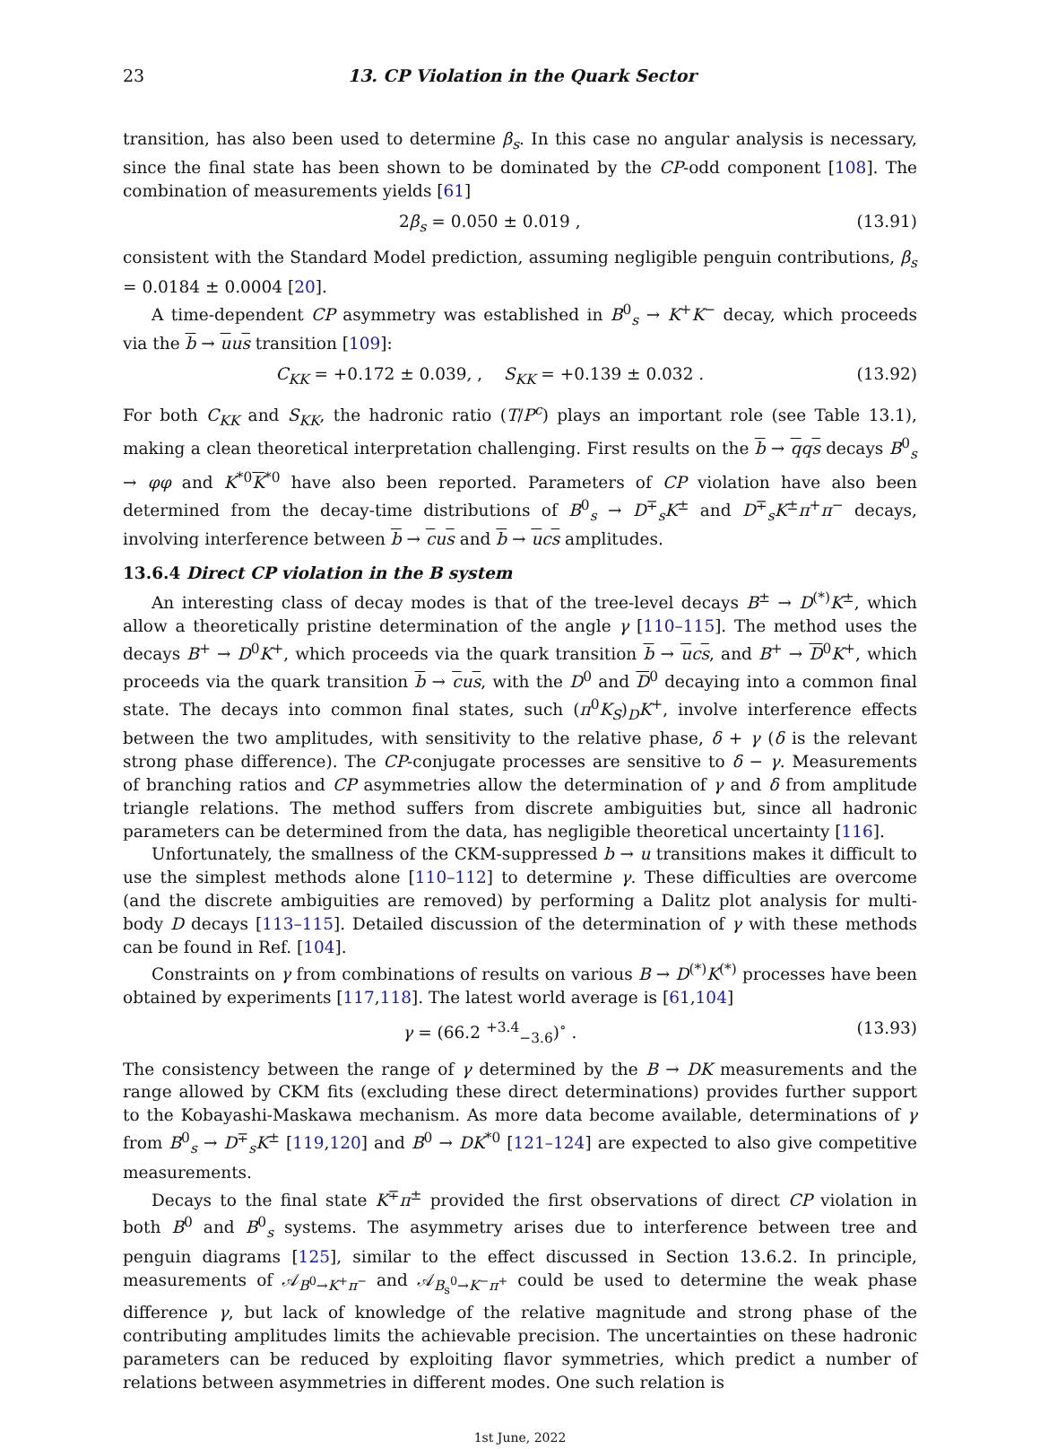23 13. CP Violation in the Quark Sector
transition, has also been used to determine β<sub>s</sub>. In this case no angular analysis is necessary, since the final state has been shown to be dominated by the CP-odd component [108]. The combination of measurements yields [61]
2β<sub>s</sub> = 0.050 ± 0.019 , (13.91)
consistent with the Standard Model prediction, assuming negligible penguin contributions, β<sub>s</sub> = 0.0184 ± 0.0004 [20].
A time-dependent CP asymmetry was established in B<sup>0</sup><sub>s</sub> → K<sup>+</sup>K<sup>−</sup> decay, which proceeds via the b → uus transition [109]:
C<sub>KK</sub> = +0.172 ± 0.039, , S<sub>KK</sub> = +0.139 ± 0.032 . (13.92)
For both C<sub>KK</sub> and S<sub>KK</sub>, the hadronic ratio (T/P<sup>c</sup>) plays an important role (see Table 13.1), making a clean theoretical interpretation challenging. First results on the b → qqs decays B<sup>0</sup><sub>s</sub> → φφ and K<sup>*0</sup>K<sup>*0</sup> have also been reported. Parameters of CP violation have also been determined from the decay-time distributions of B<sup>0</sup><sub>s</sub> → D<sup>∓</sup><sub>s</sub>K<sup>±</sup> and D<sup>∓</sup><sub>s</sub>K<sup>±</sup>π<sup>+</sup>π<sup>−</sup> decays, involving interference between b → cus and b → ucs amplitudes.
13.6.4 Direct CP violation in the B system
An interesting class of decay modes is that of the tree-level decays B<sup>±</sup> → D<sup>(*)</sup>K<sup>±</sup>, which allow a theoretically pristine determination of the angle γ [110–115]. The method uses the decays B<sup>+</sup> → D<sup>0</sup>K<sup>+</sup>, which proceeds via the quark transition b → ucs, and B<sup>+</sup> → D<sup>0</sup>K<sup>+</sup>, which proceeds via the quark transition b → cus, with the D<sup>0</sup> and D<sup>0</sup> decaying into a common final state. The decays into common final states, such (π<sup>0</sup>K<sub>S</sub>)<sub>D</sub>K<sup>+</sup>, involve interference effects between the two amplitudes, with sensitivity to the relative phase, δ + γ (δ is the relevant strong phase difference). The CP-conjugate processes are sensitive to δ − γ. Measurements of branching ratios and CP asymmetries allow the determination of γ and δ from amplitude triangle relations. The method suffers from discrete ambiguities but, since all hadronic parameters can be determined from the data, has negligible theoretical uncertainty [116].
Unfortunately, the smallness of the CKM-suppressed b → u transitions makes it difficult to use the simplest methods alone [110–112] to determine γ. These difficulties are overcome (and the discrete ambiguities are removed) by performing a Dalitz plot analysis for multi-body D decays [113–115]. Detailed discussion of the determination of γ with these methods can be found in Ref. [104].
Constraints on γ from combinations of results on various B → D<sup>(*)</sup>K<sup>(*)</sup> processes have been obtained by experiments [117,118]. The latest world average is [61,104]
γ = (66.2 <sup>+3.4</sup><sub>−3.6</sub>)<sup>∘</sup> . (13.93)
The consistency between the range of γ determined by the B → DK measurements and the range allowed by CKM fits (excluding these direct determinations) provides further support to the Kobayashi-Maskawa mechanism. As more data become available, determinations of γ from B<sup>0</sup><sub>s</sub> → D<sup>∓</sup><sub>s</sub>K<sup>±</sup> [119,120] and B<sup>0</sup> → DK<sup>*0</sup> [121–124] are expected to also give competitive measurements.
Decays to the final state K<sup>∓</sup>π<sup>±</sup> provided the first observations of direct CP violation in both B<sup>0</sup> and B<sup>0</sup><sub>s</sub> systems. The asymmetry arises due to interference between tree and penguin diagrams [125], similar to the effect discussed in Section 13.6.2. In principle, measurements of 𝒜<sub>B<sup>0</sup>→K<sup>+</sup>π<sup>−</sup></sub> and 𝒜<sub>B<sub>s</sub><sup>0</sup>→K<sup>−</sup>π<sup>+</sup></sub> could be used to determine the weak phase difference γ, but lack of knowledge of the relative magnitude and strong phase of the contributing amplitudes limits the achievable precision. The uncertainties on these hadronic parameters can be reduced by exploiting flavor symmetries, which predict a number of relations between asymmetries in different modes. One such relation is
1st June, 2022